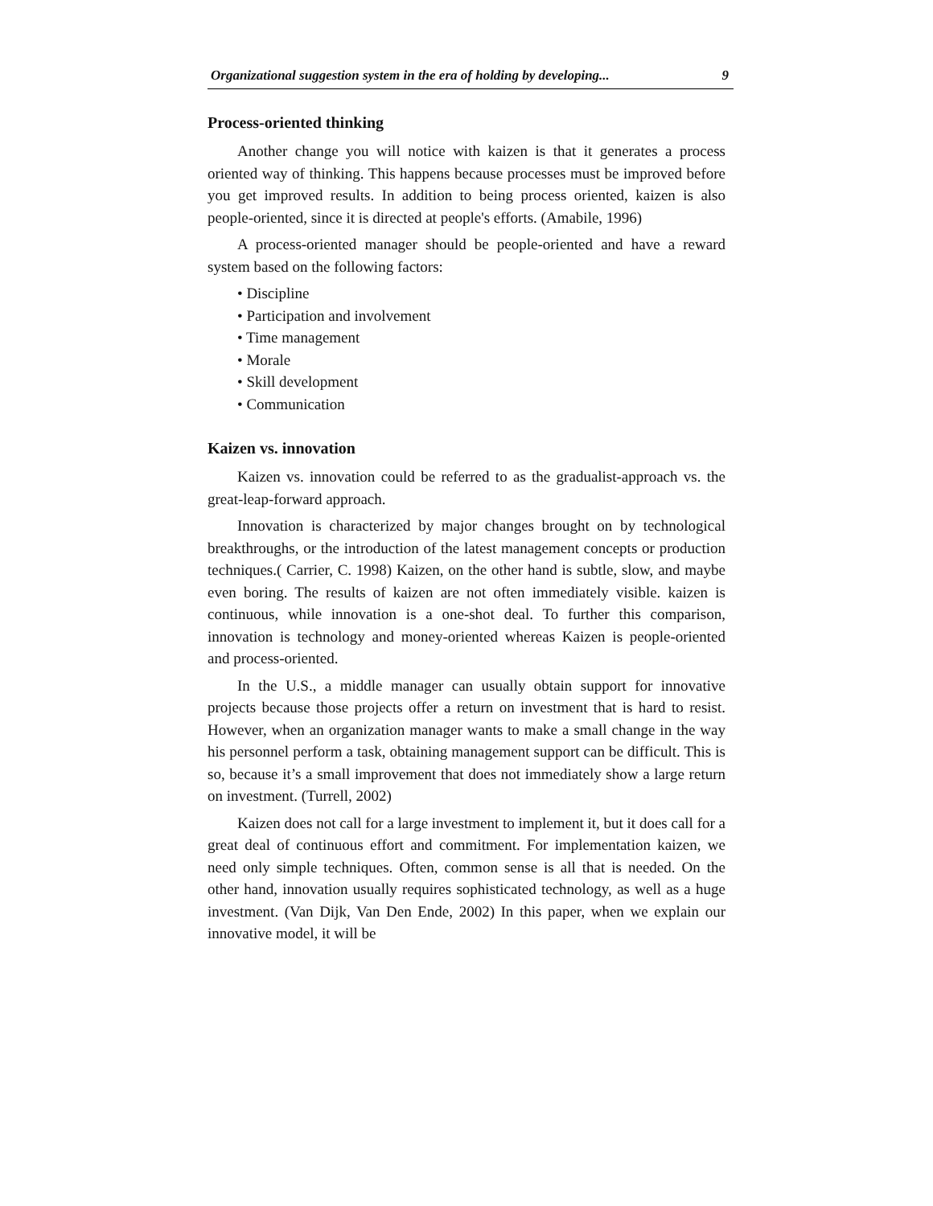Organizational suggestion system in the era of holding by developing... 9
Process-oriented thinking
Another change you will notice with kaizen is that it generates a process oriented way of thinking. This happens because processes must be improved before you get improved results. In addition to being process oriented, kaizen is also people-oriented, since it is directed at people's efforts. (Amabile, 1996)
A process-oriented manager should be people-oriented and have a reward system based on the following factors:
• Discipline
• Participation and involvement
• Time management
• Morale
• Skill development
• Communication
Kaizen vs. innovation
Kaizen vs. innovation could be referred to as the gradualist-approach vs. the great-leap-forward approach.
Innovation is characterized by major changes brought on by technological breakthroughs, or the introduction of the latest management concepts or production techniques.( Carrier, C. 1998) Kaizen, on the other hand is subtle, slow, and maybe even boring. The results of kaizen are not often immediately visible. kaizen is continuous, while innovation is a one-shot deal. To further this comparison, innovation is technology and money-oriented whereas Kaizen is people-oriented and process-oriented.
In the U.S., a middle manager can usually obtain support for innovative projects because those projects offer a return on investment that is hard to resist. However, when an organization manager wants to make a small change in the way his personnel perform a task, obtaining management support can be difficult. This is so, because it’s a small improvement that does not immediately show a large return on investment. (Turrell, 2002)
Kaizen does not call for a large investment to implement it, but it does call for a great deal of continuous effort and commitment. For implementation kaizen, we need only simple techniques. Often, common sense is all that is needed. On the other hand, innovation usually requires sophisticated technology, as well as a huge investment. (Van Dijk, Van Den Ende, 2002) In this paper, when we explain our innovative model, it will be